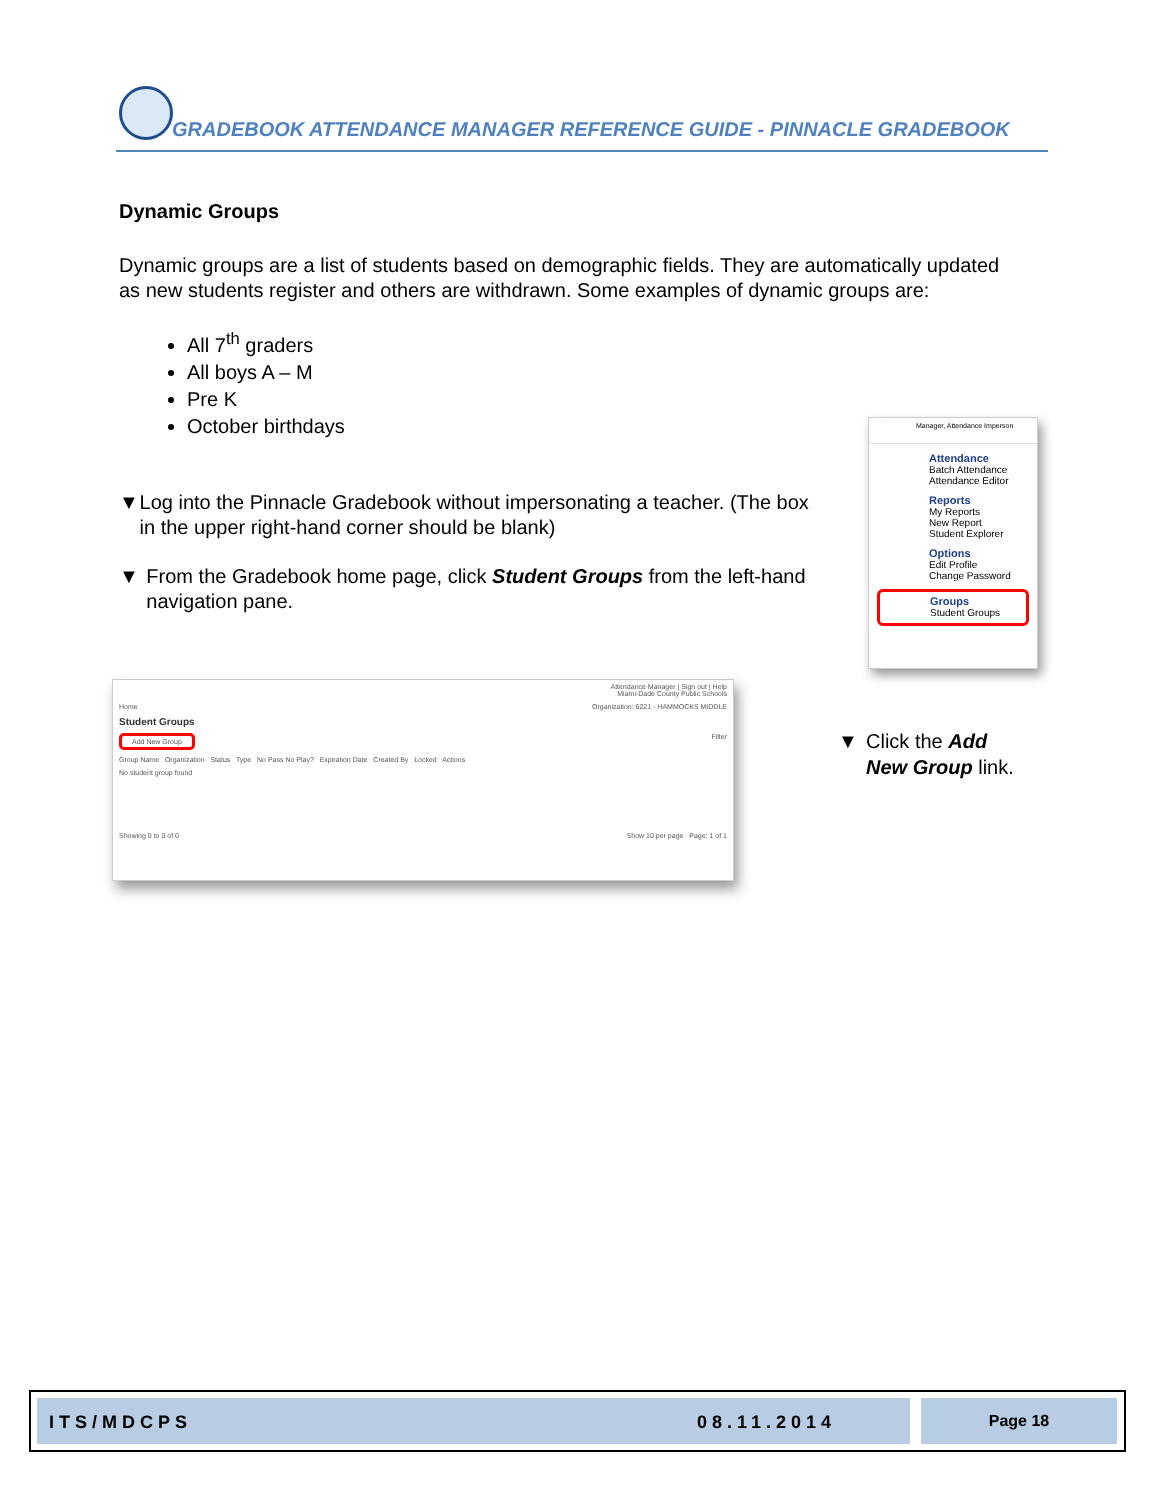GRADEBOOK ATTENDANCE MANAGER REFERENCE GUIDE - PINNACLE GRADEBOOK
Dynamic Groups
Dynamic groups are a list of students based on demographic fields. They are automatically updated as new students register and others are withdrawn. Some examples of dynamic groups are:
All 7<sup>th</sup> graders
All boys A – M
Pre K
October birthdays
▼ Log into the Pinnacle Gradebook without impersonating a teacher. (The box in the upper right-hand corner should be blank)
▼ From the Gradebook home page, click Student Groups from the left-hand navigation pane.
Manager, Attendance Imperson
Attendance
Batch Attendance
Attendance Editor
Reports
My Reports
New Report
Student Explorer
Options
Edit Profile
Change Password
Groups
Student Groups
Attendance Manager | Sign out | Help
Miami-Dade County Public Schools
Home Organization: 6221 - HAMMOCKS MIDDLE
Student Groups
Add New Group Filter
Group Name Organization Status Type No Pass No Play? Expiration Date Created By Locked Actions
No student group found
Showing 0 to 0 of 0 Show 10 per page Page: 1 of 1
▼ Click the Add
New Group link.
ITS/MDCPS 08.11.2014 Page 18